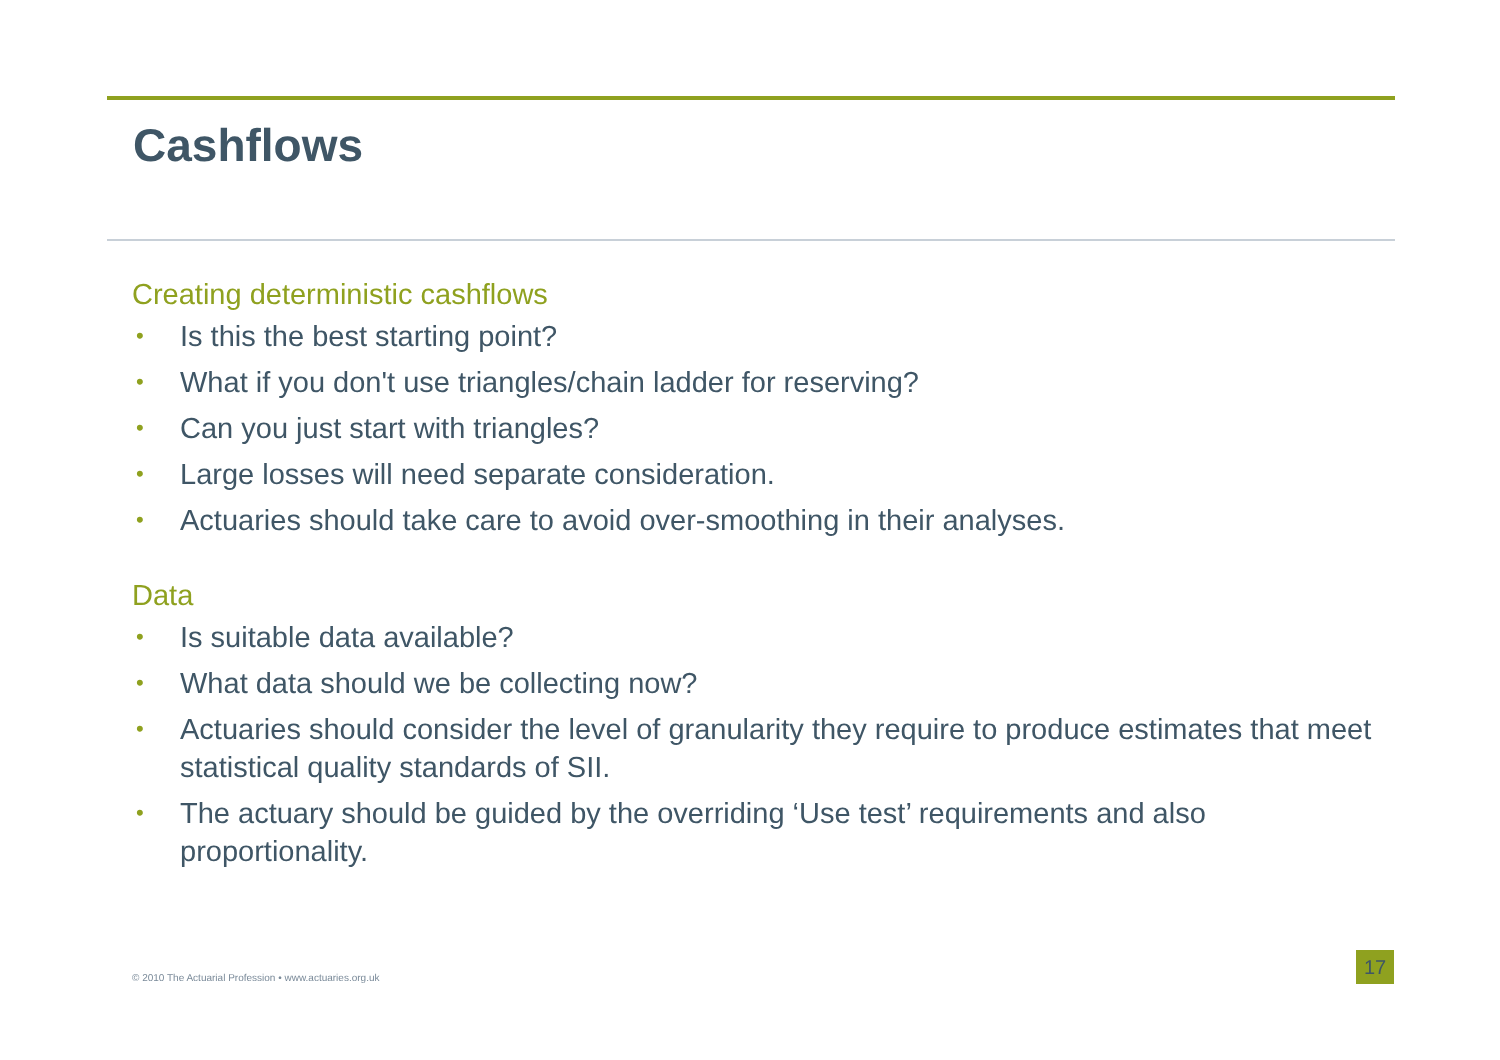Cashflows
Creating deterministic cashflows
• Is this the best starting point?
• What if you don't use triangles/chain ladder for reserving?
• Can you just start with triangles?
• Large losses will need separate consideration.
• Actuaries should take care to avoid over-smoothing in their analyses.
Data
• Is suitable data available?
• What data should we be collecting now?
• Actuaries should consider the level of granularity they require to produce estimates that meet statistical quality standards of SII.
• The actuary should be guided by the overriding ‘Use test’ requirements and also proportionality.
© 2010 The Actuarial Profession • www.actuaries.org.uk
17